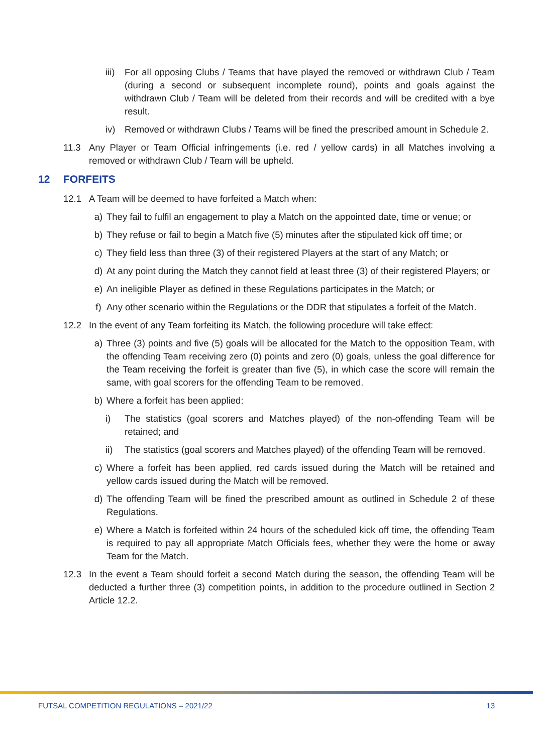iii) For all opposing Clubs / Teams that have played the removed or withdrawn Club / Team (during a second or subsequent incomplete round), points and goals against the withdrawn Club / Team will be deleted from their records and will be credited with a bye result.
iv) Removed or withdrawn Clubs / Teams will be fined the prescribed amount in Schedule 2.
11.3 Any Player or Team Official infringements (i.e. red / yellow cards) in all Matches involving a removed or withdrawn Club / Team will be upheld.
12 FORFEITS
12.1 A Team will be deemed to have forfeited a Match when:
a) They fail to fulfil an engagement to play a Match on the appointed date, time or venue; or
b) They refuse or fail to begin a Match five (5) minutes after the stipulated kick off time; or
c) They field less than three (3) of their registered Players at the start of any Match; or
d) At any point during the Match they cannot field at least three (3) of their registered Players; or
e) An ineligible Player as defined in these Regulations participates in the Match; or
f) Any other scenario within the Regulations or the DDR that stipulates a forfeit of the Match.
12.2 In the event of any Team forfeiting its Match, the following procedure will take effect:
a) Three (3) points and five (5) goals will be allocated for the Match to the opposition Team, with the offending Team receiving zero (0) points and zero (0) goals, unless the goal difference for the Team receiving the forfeit is greater than five (5), in which case the score will remain the same, with goal scorers for the offending Team to be removed.
b) Where a forfeit has been applied:
i) The statistics (goal scorers and Matches played) of the non-offending Team will be retained; and
ii) The statistics (goal scorers and Matches played) of the offending Team will be removed.
c) Where a forfeit has been applied, red cards issued during the Match will be retained and yellow cards issued during the Match will be removed.
d) The offending Team will be fined the prescribed amount as outlined in Schedule 2 of these Regulations.
e) Where a Match is forfeited within 24 hours of the scheduled kick off time, the offending Team is required to pay all appropriate Match Officials fees, whether they were the home or away Team for the Match.
12.3 In the event a Team should forfeit a second Match during the season, the offending Team will be deducted a further three (3) competition points, in addition to the procedure outlined in Section 2 Article 12.2.
FUTSAL COMPETITION REGULATIONS – 2021/22 13